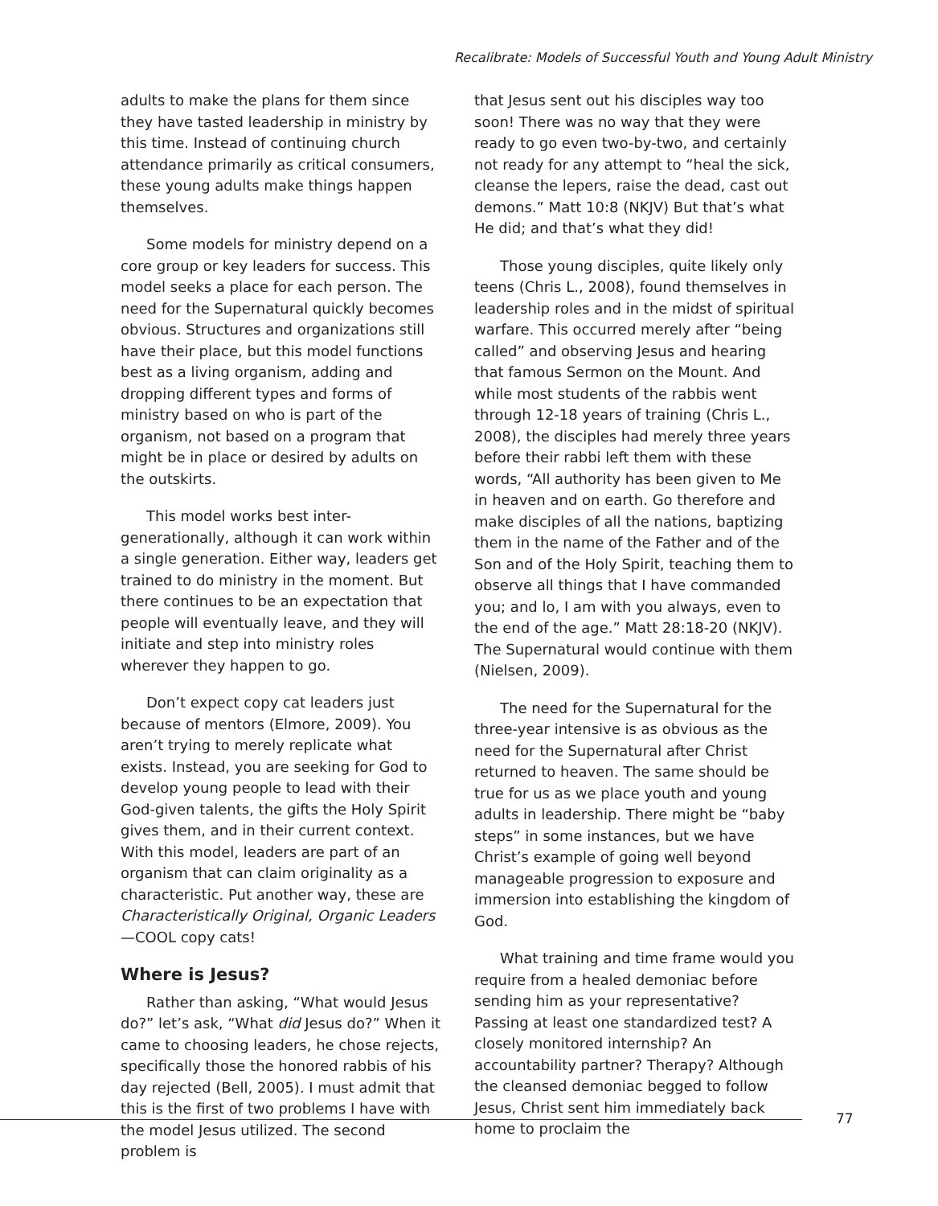Recalibrate: Models of Successful Youth and Young Adult Ministry
adults to make the plans for them since they have tasted leadership in ministry by this time. Instead of continuing church attendance primarily as critical consumers, these young adults make things happen themselves.
Some models for ministry depend on a core group or key leaders for success. This model seeks a place for each person. The need for the Supernatural quickly becomes obvious. Structures and organizations still have their place, but this model functions best as a living organism, adding and dropping different types and forms of ministry based on who is part of the organism, not based on a program that might be in place or desired by adults on the outskirts.
This model works best inter-generationally, although it can work within a single generation. Either way, leaders get trained to do ministry in the moment. But there continues to be an expectation that people will eventually leave, and they will initiate and step into ministry roles wherever they happen to go.
Don’t expect copy cat leaders just because of mentors (Elmore, 2009). You aren’t trying to merely replicate what exists. Instead, you are seeking for God to develop young people to lead with their God-given talents, the gifts the Holy Spirit gives them, and in their current context. With this model, leaders are part of an organism that can claim originality as a characteristic. Put another way, these are Characteristically Original, Organic Leaders—COOL copy cats!
Where is Jesus?
Rather than asking, “What would Jesus do?” let’s ask, “What did Jesus do?” When it came to choosing leaders, he chose rejects, specifically those the honored rabbis of his day rejected (Bell, 2005). I must admit that this is the first of two problems I have with the model Jesus utilized. The second problem is
that Jesus sent out his disciples way too soon! There was no way that they were ready to go even two-by-two, and certainly not ready for any attempt to “heal the sick, cleanse the lepers, raise the dead, cast out demons.” Matt 10:8 (NKJV) But that’s what He did; and that’s what they did!
Those young disciples, quite likely only teens (Chris L., 2008), found themselves in leadership roles and in the midst of spiritual warfare. This occurred merely after “being called” and observing Jesus and hearing that famous Sermon on the Mount. And while most students of the rabbis went through 12-18 years of training (Chris L., 2008), the disciples had merely three years before their rabbi left them with these words, “All authority has been given to Me in heaven and on earth. Go therefore and make disciples of all the nations, baptizing them in the name of the Father and of the Son and of the Holy Spirit, teaching them to observe all things that I have commanded you; and lo, I am with you always, even to the end of the age.” Matt 28:18-20 (NKJV). The Supernatural would continue with them (Nielsen, 2009).
The need for the Supernatural for the three-year intensive is as obvious as the need for the Supernatural after Christ returned to heaven. The same should be true for us as we place youth and young adults in leadership. There might be “baby steps” in some instances, but we have Christ’s example of going well beyond manageable progression to exposure and immersion into establishing the kingdom of God.
What training and time frame would you require from a healed demoniac before sending him as your representative? Passing at least one standardized test? A closely monitored internship? An accountability partner? Therapy? Although the cleansed demoniac begged to follow Jesus, Christ sent him immediately back home to proclaim the
77